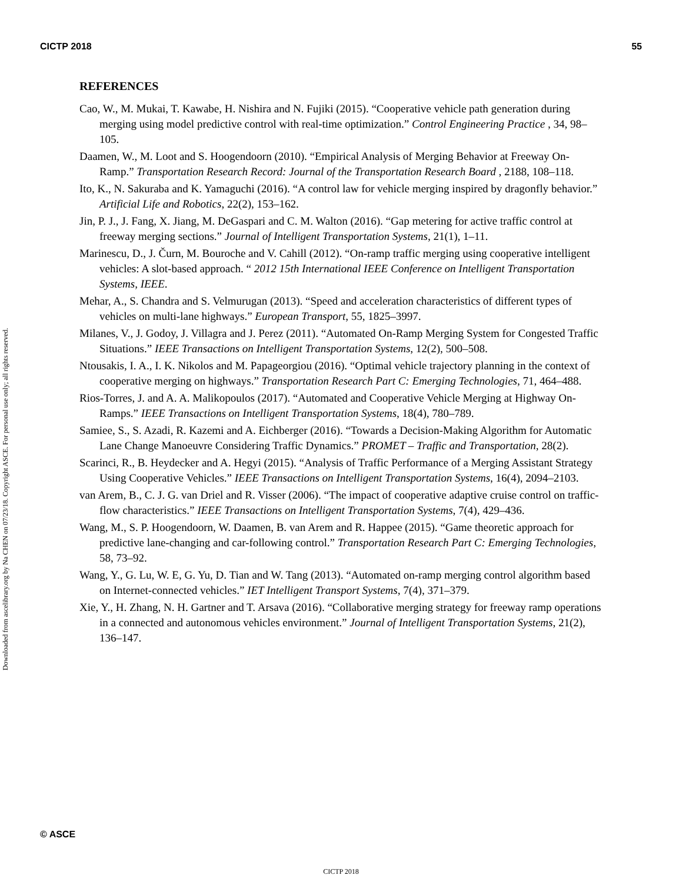CICTP 2018 55
Downloaded from ascelibrary.org by Na CHEN on 07/23/18. Copyright ASCE. For personal use only; all rights reserved.
REFERENCES
Cao, W., M. Mukai, T. Kawabe, H. Nishira and N. Fujiki (2015). “Cooperative vehicle path generation during merging using model predictive control with real-time optimization.” Control Engineering Practice , 34, 98–105.
Daamen, W., M. Loot and S. Hoogendoorn (2010). “Empirical Analysis of Merging Behavior at Freeway On-Ramp.” Transportation Research Record: Journal of the Transportation Research Board , 2188, 108–118.
Ito, K., N. Sakuraba and K. Yamaguchi (2016). “A control law for vehicle merging inspired by dragonfly behavior.” Artificial Life and Robotics, 22(2), 153–162.
Jin, P. J., J. Fang, X. Jiang, M. DeGaspari and C. M. Walton (2016). “Gap metering for active traffic control at freeway merging sections.” Journal of Intelligent Transportation Systems, 21(1), 1–11.
Marinescu, D., J. Čurn, M. Bouroche and V. Cahill (2012). “On-ramp traffic merging using cooperative intelligent vehicles: A slot-based approach. “ 2012 15th International IEEE Conference on Intelligent Transportation Systems, IEEE.
Mehar, A., S. Chandra and S. Velmurugan (2013). “Speed and acceleration characteristics of different types of vehicles on multi-lane highways.” European Transport, 55, 1825–3997.
Milanes, V., J. Godoy, J. Villagra and J. Perez (2011). “Automated On-Ramp Merging System for Congested Traffic Situations.” IEEE Transactions on Intelligent Transportation Systems, 12(2), 500–508.
Ntousakis, I. A., I. K. Nikolos and M. Papageorgiou (2016). “Optimal vehicle trajectory planning in the context of cooperative merging on highways.” Transportation Research Part C: Emerging Technologies, 71, 464–488.
Rios-Torres, J. and A. A. Malikopoulos (2017). “Automated and Cooperative Vehicle Merging at Highway On-Ramps.” IEEE Transactions on Intelligent Transportation Systems, 18(4), 780–789.
Samiee, S., S. Azadi, R. Kazemi and A. Eichberger (2016). “Towards a Decision-Making Algorithm for Automatic Lane Change Manoeuvre Considering Traffic Dynamics.” PROMET – Traffic and Transportation, 28(2).
Scarinci, R., B. Heydecker and A. Hegyi (2015). “Analysis of Traffic Performance of a Merging Assistant Strategy Using Cooperative Vehicles.” IEEE Transactions on Intelligent Transportation Systems, 16(4), 2094–2103.
van Arem, B., C. J. G. van Driel and R. Visser (2006). “The impact of cooperative adaptive cruise control on traffic-flow characteristics.” IEEE Transactions on Intelligent Transportation Systems, 7(4), 429–436.
Wang, M., S. P. Hoogendoorn, W. Daamen, B. van Arem and R. Happee (2015). “Game theoretic approach for predictive lane-changing and car-following control.” Transportation Research Part C: Emerging Technologies, 58, 73–92.
Wang, Y., G. Lu, W. E, G. Yu, D. Tian and W. Tang (2013). “Automated on-ramp merging control algorithm based on Internet-connected vehicles.” IET Intelligent Transport Systems, 7(4), 371–379.
Xie, Y., H. Zhang, N. H. Gartner and T. Arsava (2016). “Collaborative merging strategy for freeway ramp operations in a connected and autonomous vehicles environment.” Journal of Intelligent Transportation Systems, 21(2), 136–147.
© ASCE
CICTP 2018